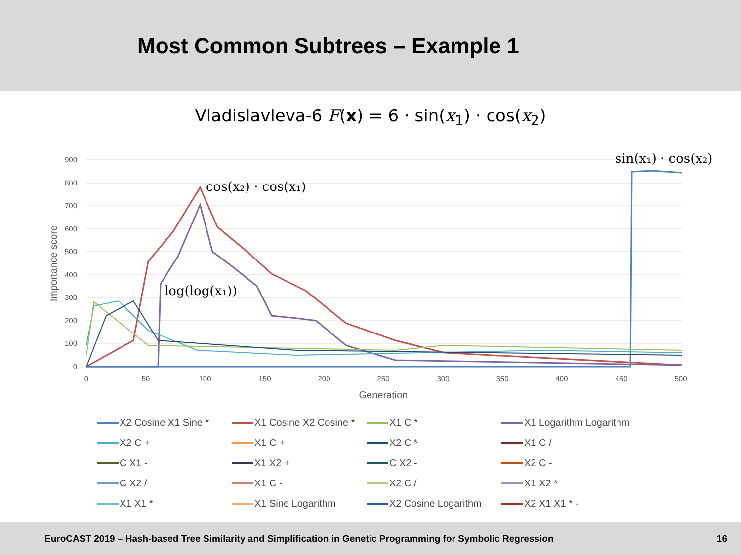Most Common Subtrees – Example 1
Vladislavleva-6 F(x) = 6 · sin(x<sub>1</sub>) · cos(x<sub>2</sub>)
900
800
700
600
500
400
300
200
100
0
0
50
100
150
200
250
300
350
400
450
500
Generation
Importance score
sin(x₁) · cos(x₂)
cos(x₂) · cos(x₁)
log(log(x₁))
X2 Cosine X1 Sine * X1 Cosine X2 Cosine * X1 C * X1 Logarithm Logarithm X2 C + X1 C + X2 C * X1 C / C X1 - X1 X2 + C X2 - X2 C - C X2 / X1 C - X2 C / X1 X2 * X1 X1 * X1 Sine Logarithm X2 Cosine Logarithm X2 X1 X1 * -
EuroCAST 2019 – Hash-based Tree Similarity and Simplification in Genetic Programming for Symbolic Regression 16